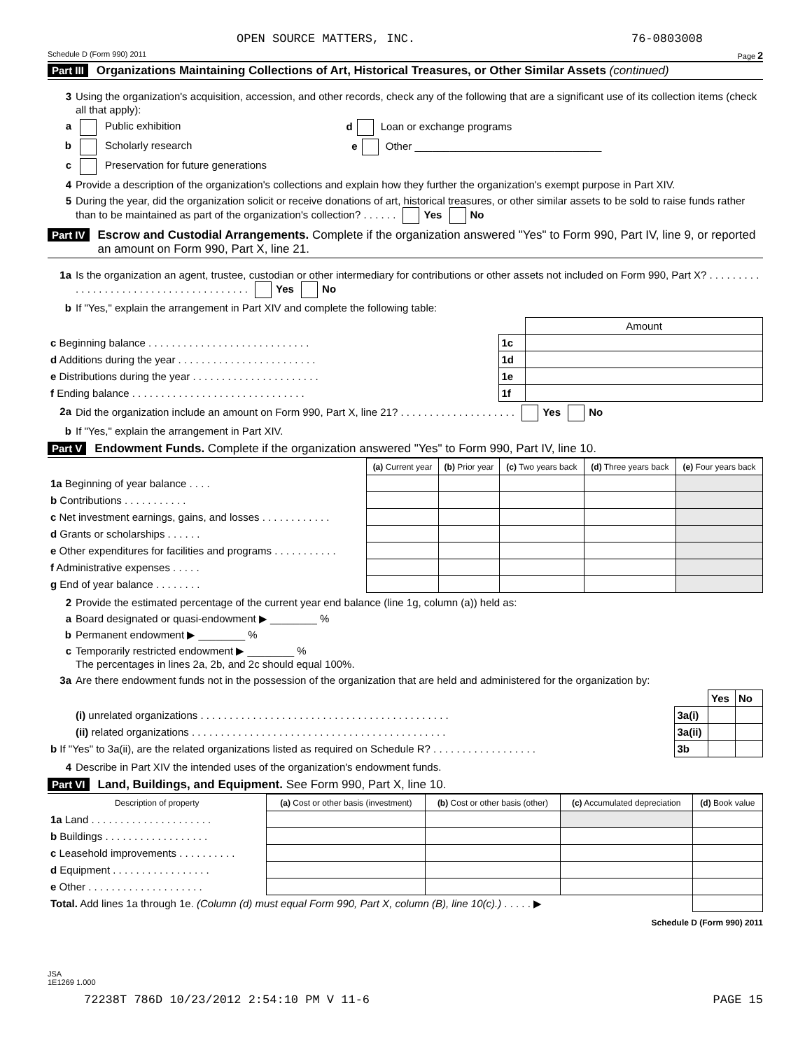OPEN SOURCE MATTERS, INC. 76-0803008
Schedule D (Form 990) 2011 Page 2
Part III Organizations Maintaining Collections of Art, Historical Treasures, or Other Similar Assets (continued)
3 Using the organization's acquisition, accession, and other records, check any of the following that are a significant use of its collection items (check all that apply):
a Public exhibition d Loan or exchange programs
b Scholarly research e Other ________________________________
c Preservation for future generations
4 Provide a description of the organization's collections and explain how they further the organization's exempt purpose in Part XIV.
5 During the year, did the organization solicit or receive donations of art, historical treasures, or other similar assets to be sold to raise funds rather than to be maintained as part of the organization's collection? . . . . . . Yes No
Part IV Escrow and Custodial Arrangements. Complete if the organization answered "Yes" to Form 990, Part IV, line 9, or reported an amount on Form 990, Part X, line 21.
1a Is the organization an agent, trustee, custodian or other intermediary for contributions or other assets not included on Form 990, Part X? . . . . . . . . . . . . . . . . . . . . . . . . . . . . . . . . . . . . . . . Yes No
b If "Yes," explain the arrangement in Part XIV and complete the following table:
| | | Amount |
| c Beginning balance . . . . . . . . . . . . . . . . . . . . . . . . . . . . | 1c | |
| d Additions during the year . . . . . . . . . . . . . . . . . . . . . . . . | 1d | |
| e Distributions during the year . . . . . . . . . . . . . . . . . . . . . . | 1e | |
| f Ending balance . . . . . . . . . . . . . . . . . . . . . . . . . . . . . . | 1f | |
2a Did the organization include an amount on Form 990, Part X, line 21? . . . . . . . . . . . . . . . . . . . . Yes No
b If "Yes," explain the arrangement in Part XIV.
Part V Endowment Funds. Complete if the organization answered "Yes" to Form 990, Part IV, line 10.
| | (a) Current year | (b) Prior year | (c) Two years back | (d) Three years back | (e) Four years back |
| --- | --- | --- | --- | --- | --- |
| 1a Beginning of year balance . . . . | | | | | |
| b Contributions . . . . . . . . . . . | | | | | |
| c Net investment earnings, gains, and losses . . . . . . . . . . . . | | | | | |
| d Grants or scholarships . . . . . . | | | | | |
| e Other expenditures for facilities and programs . . . . . . . . . . . | | | | | |
| f Administrative expenses . . . . . | | | | | |
| g End of year balance . . . . . . . . | | | | | |
2 Provide the estimated percentage of the current year end balance (line 1g, column (a)) held as:
a Board designated or quasi-endowment ▶ ________ %
b Permanent endowment ▶ ________ %
c Temporarily restricted endowment ▶ ________ %
The percentages in lines 2a, 2b, and 2c should equal 100%.
3a Are there endowment funds not in the possession of the organization that are held and administered for the organization by:
| | | Yes | No |
| (i) unrelated organizations . . . . . . . . . . . . . . . . . . . . . . . . . . . . . . . . . . . . . . . . . . . | 3a(i) | | |
| (ii) related organizations . . . . . . . . . . . . . . . . . . . . . . . . . . . . . . . . . . . . . . . . . . . . | 3a(ii) | | |
| b If "Yes" to 3a(ii), are the related organizations listed as required on Schedule R? . . . . . . . . . . . . . . . . . . | 3b | | |
4 Describe in Part XIV the intended uses of the organization's endowment funds.
Part VI Land, Buildings, and Equipment. See Form 990, Part X, line 10.
| Description of property | (a) Cost or other basis (investment) | (b) Cost or other basis (other) | (c) Accumulated depreciation | (d) Book value |
| --- | --- | --- | --- | --- |
| 1a Land . . . . . . . . . . . . . . . . . . . . . | | | | |
| b Buildings . . . . . . . . . . . . . . . . . . | | | | |
| c Leasehold improvements . . . . . . . . . . | | | | |
| d Equipment . . . . . . . . . . . . . . . . . | | | | |
| e Other . . . . . . . . . . . . . . . . . . . . | | | | |
| Total. Add lines 1a through 1e. (Column (d) must equal Form 990, Part X, column (B), line 10(c).) . . . . . ▶ | | | | |
Schedule D (Form 990) 2011
JSA
1E1269 1.000
72238T 786D 10/23/2012 2:54:10 PM V 11-6 PAGE 15